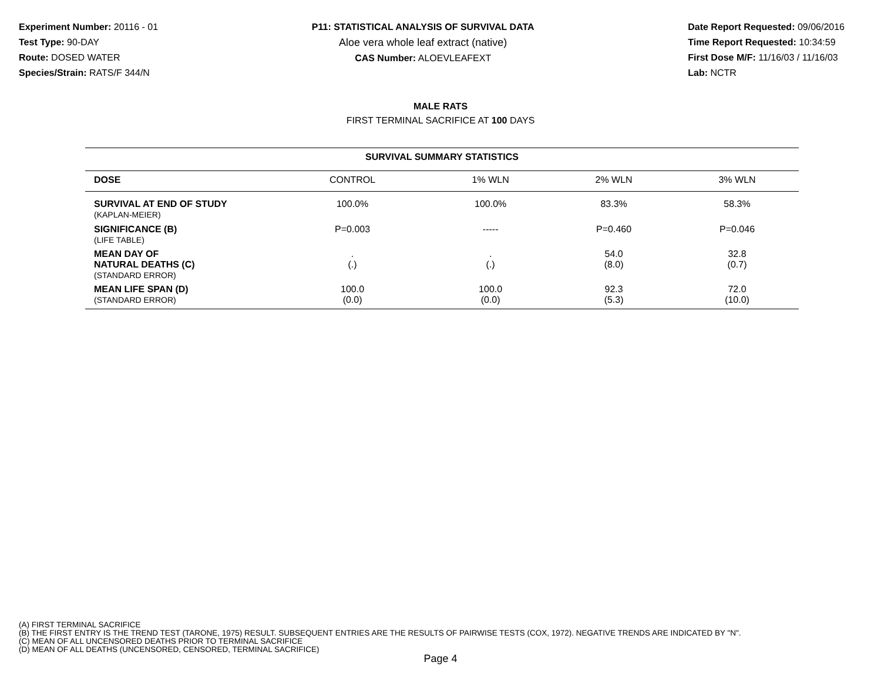Experiment Number: 20116 - 01
Test Type: 90-DAY
Route: DOSED WATER
Species/Strain: RATS/F 344/N
P11: STATISTICAL ANALYSIS OF SURVIVAL DATA
Aloe vera whole leaf extract (native)
CAS Number: ALOEVLEAFEXT
Date Report Requested: 09/06/2016
Time Report Requested: 10:34:59
First Dose M/F: 11/16/03 / 11/16/03
Lab: NCTR
MALE RATS
FIRST TERMINAL SACRIFICE AT 100 DAYS
| SURVIVAL SUMMARY STATISTICS | | | | |
| --- | --- | --- | --- | --- |
| DOSE | CONTROL | 1% WLN | 2% WLN | 3% WLN |
| SURVIVAL AT END OF STUDY (KAPLAN-MEIER) | 100.0% | 100.0% | 83.3% | 58.3% |
| SIGNIFICANCE (B) (LIFE TABLE) | P=0.003 | ----- | P=0.460 | P=0.046 |
| MEAN DAY OF NATURAL DEATHS (C) (STANDARD ERROR) | . (.) | . (.) | 54.0 (8.0) | 32.8 (0.7) |
| MEAN LIFE SPAN (D) (STANDARD ERROR) | 100.0 (0.0) | 100.0 (0.0) | 92.3 (5.3) | 72.0 (10.0) |
(A) FIRST TERMINAL SACRIFICE
(B) THE FIRST ENTRY IS THE TREND TEST (TARONE, 1975) RESULT. SUBSEQUENT ENTRIES ARE THE RESULTS OF PAIRWISE TESTS (COX, 1972). NEGATIVE TRENDS ARE INDICATED BY "N".
(C) MEAN OF ALL UNCENSORED DEATHS PRIOR TO TERMINAL SACRIFICE
(D) MEAN OF ALL DEATHS (UNCENSORED, CENSORED, TERMINAL SACRIFICE)
Page 4